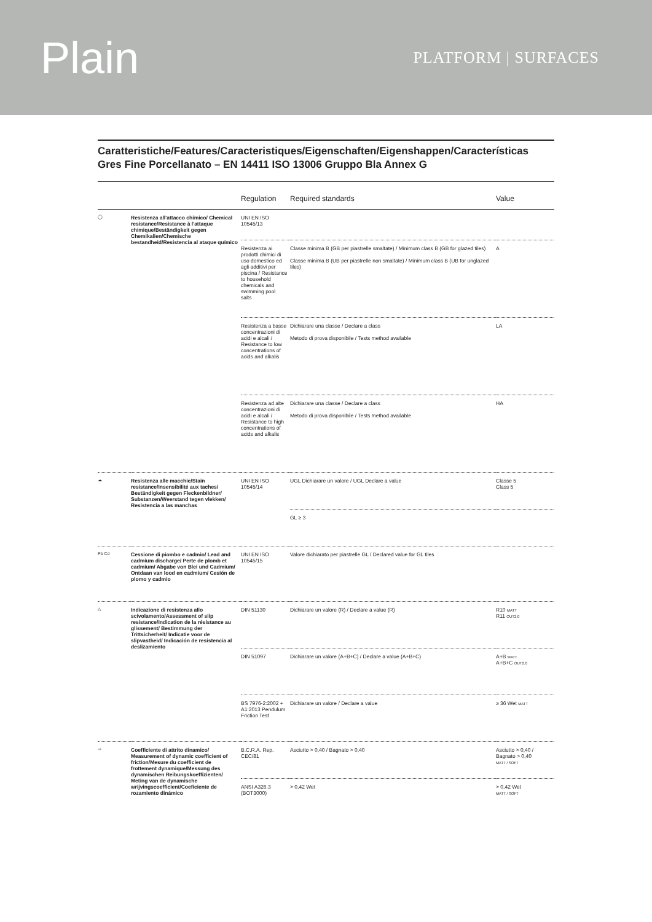Plain
PLATFORM | SURFACES
Caratteristiche/Features/Caracteristiques/Eigenschaften/Eigenshappen/Características
Gres Fine Porcellanato – EN 14411 ISO 13006 Gruppo Bla Annex G
| | | Regulation | Required standards | Value |
| --- | --- | --- | --- | --- |
| ◯ | Resistenza all'attacco chimico/ Chemical resistance/Resistance à l'attaque chimique/Beständigkeit gegen Chemikalien/Chemische bestandheid/Resistencia al ataque químico | UNI EN ISO 10545/13 | | |
| | | Resistenza ai prodotti chimici di uso domestico ed agli additivi per piscina / Resistance to household chemicals and swimming pool salts | Classe minima B (GB per piastrelle smaltate) / Minimum class B (GB for glazed tiles) Classe minima B (UB per piastrelle non smaltate) / Minimum class B (UB for unglazed tiles) | A |
| | | Resistenza a basse concentrazioni di acidi e alcali / Resistance to low concentrations of acids and alkalis | Dichiarare una classe / Declare a class Metodo di prova disponibile / Tests method available | LA |
| | | Resistenza ad alte concentrazioni di acidi e alcali / Resistance to high concentrations of acids and alkalis | Dichiarare una classe / Declare a class Metodo di prova disponibile / Tests method available | HA |
| ☁ | Resistenza alle macchie/Stain resistance/Insensibilité aux taches/ Beständigkeit gegen Fleckenbildner/ Substanzen/Weerstand tegen vlekken/ Resistencia a las manchas | UNI EN ISO 10545/14 | UGL Dichiarare un valore / UGL Declare a value | Classe 5 Class 5 |
| | | | GL ≥ 3 | |
| Pb Cd | Cessione di piombo e cadmio/ Lead and cadmium discharge/ Perte de plomb et cadmium/ Abgabe von Blei und Cadmium/ Ontdaan van lood en cadmium/ Cesión de plomo y cadmio | UNI EN ISO 10545/15 | Valore dichiarato per piastrelle GL / Declared value for GL tiles | |
| △ | Indicazione di resistenza allo scivolamento/Assessment of slip resistance/Indication de la résistance au glissement/ Bestimmung der Trittsicherheit/ Indicatie voor de slipvastheid/ Indicación de resistencia al deslizamiento | DIN 51130 | Dichiarare un valore (R) / Declare a value (R) | R10 MATT R11 OUT2.0 |
| | | DIN 51097 | Dichiarare un valore (A+B+C) / Declare a value (A+B+C) | A+B MATT A+B+C OUT2.0 |
| | | BS 7976-2:2002 + A1:2013 Pendulum Friction Test | Dichiarare un valore / Declare a value | ≥ 36 Wet MATT |
| ⇨ | Coefficiente di attrito dinamico/ Measurement of dynamic coefficient of friction/Mesure du coefficient de frottement dynamique/Messung des dynamischen Reibungskoeffizienten/ Meting van de dynamische wrijvingscoefficient/Coeficiente de rozamiento dinámico | B.C.R.A. Rep. CEC/81 | Asciutto > 0,40 / Bagnato > 0,40 | Asciutto > 0,40 / Bagnato > 0,40 MATT / SOFT |
| | | ANSI A326.3 (BOT3000) | > 0,42 Wet | > 0,42 Wet MATT / SOFT |